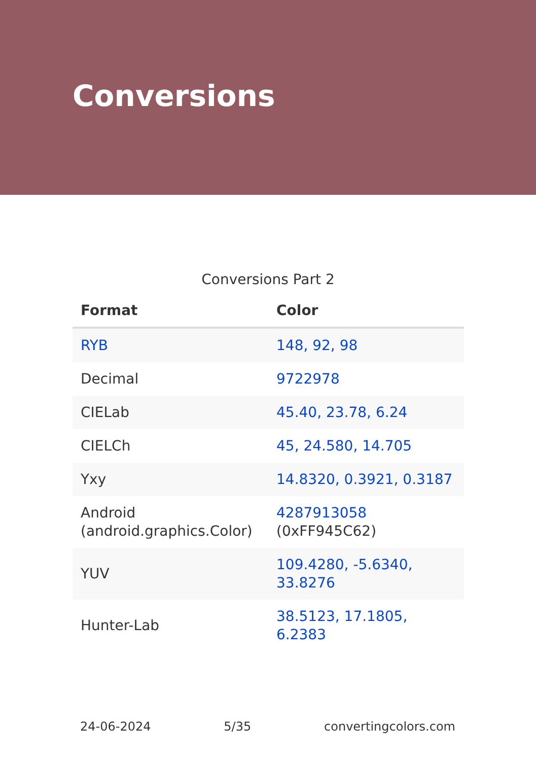Conversions
Conversions Part 2
| Format | Color |
| --- | --- |
| RYB | 148, 92, 98 |
| Decimal | 9722978 |
| CIELab | 45.40, 23.78, 6.24 |
| CIELCh | 45, 24.580, 14.705 |
| Yxy | 14.8320, 0.3921, 0.3187 |
| Android (android.graphics.Color) | 4287913058 (0xFF945C62) |
| YUV | 109.4280, -5.6340, 33.8276 |
| Hunter-Lab | 38.5123, 17.1805, 6.2383 |
24-06-2024 5/35 convertingcolors.com